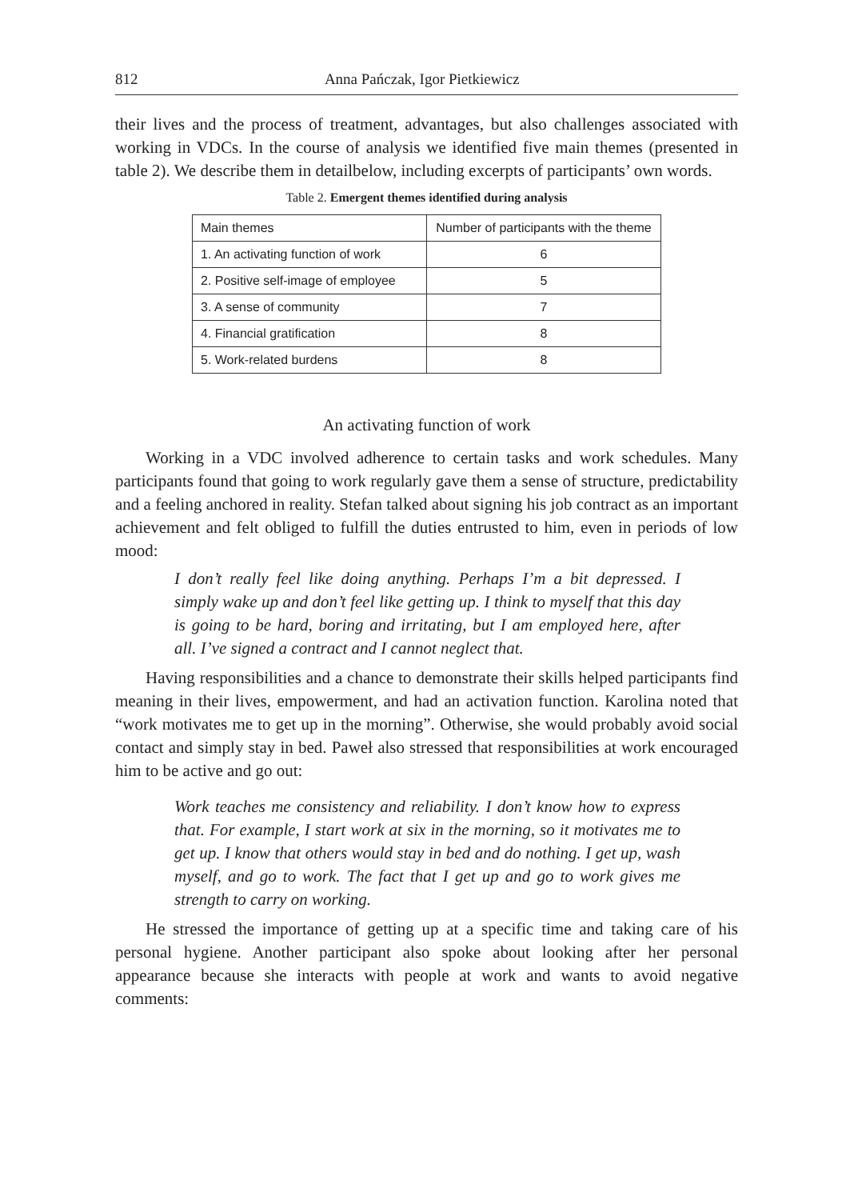812 Anna Pańczak, Igor Pietkiewicz
their lives and the process of treatment, advantages, but also challenges associated with working in VDCs. In the course of analysis we identified five main themes (presented in table 2). We describe them in detailbelow, including excerpts of participants’ own words.
Table 2. Emergent themes identified during analysis
| Main themes | Number of participants with the theme |
| 1. An activating function of work | 6 |
| 2. Positive self-image of employee | 5 |
| 3. A sense of community | 7 |
| 4. Financial gratification | 8 |
| 5. Work-related burdens | 8 |
An activating function of work
Working in a VDC involved adherence to certain tasks and work schedules. Many participants found that going to work regularly gave them a sense of structure, predictability and a feeling anchored in reality. Stefan talked about signing his job contract as an important achievement and felt obliged to fulfill the duties entrusted to him, even in periods of low mood:
I don’t really feel like doing anything. Perhaps I’m a bit depressed. I simply wake up and don’t feel like getting up. I think to myself that this day is going to be hard, boring and irritating, but I am employed here, after all. I’ve signed a contract and I cannot neglect that.
Having responsibilities and a chance to demonstrate their skills helped participants find meaning in their lives, empowerment, and had an activation function. Karolina noted that “work motivates me to get up in the morning”. Otherwise, she would probably avoid social contact and simply stay in bed. Paweł also stressed that responsibilities at work encouraged him to be active and go out:
Work teaches me consistency and reliability. I don’t know how to express that. For example, I start work at six in the morning, so it motivates me to get up. I know that others would stay in bed and do nothing. I get up, wash myself, and go to work. The fact that I get up and go to work gives me strength to carry on working.
He stressed the importance of getting up at a specific time and taking care of his personal hygiene. Another participant also spoke about looking after her personal appearance because she interacts with people at work and wants to avoid negative comments: